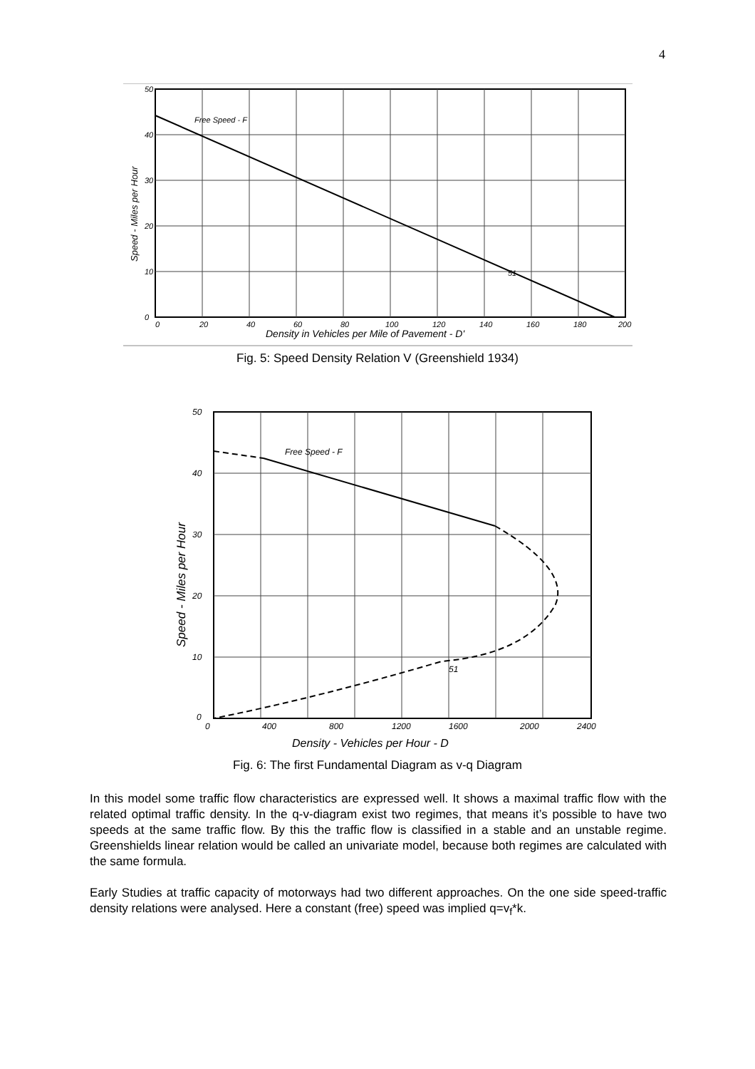4
Free Speed - F
51
50
40
30
20
10
0
0
20
40
60
80
100
120
140
160
180
200
Density in Vehicles per Mile of Pavement - D'
Speed - Miles per Hour
Fig. 5: Speed Density Relation V (Greenshield 1934)
Free Speed - F
51
50
40
30
20
10
0
0
400
800
1200
1600
2000
2400
Density - Vehicles per Hour - D
Speed - Miles per Hour
Fig. 6: The first Fundamental Diagram as v-q Diagram
In this model some traffic flow characteristics are expressed well. It shows a maximal traffic flow with the related optimal traffic density. In the q-v-diagram exist two regimes, that means it’s possible to have two speeds at the same traffic flow. By this the traffic flow is classified in a stable and an unstable regime. Greenshields linear relation would be called an univariate model, because both regimes are calculated with the same formula.
Early Studies at traffic capacity of motorways had two different approaches. On the one side speed-traffic density relations were analysed. Here a constant (free) speed was implied q=v<sub>f</sub>*k.